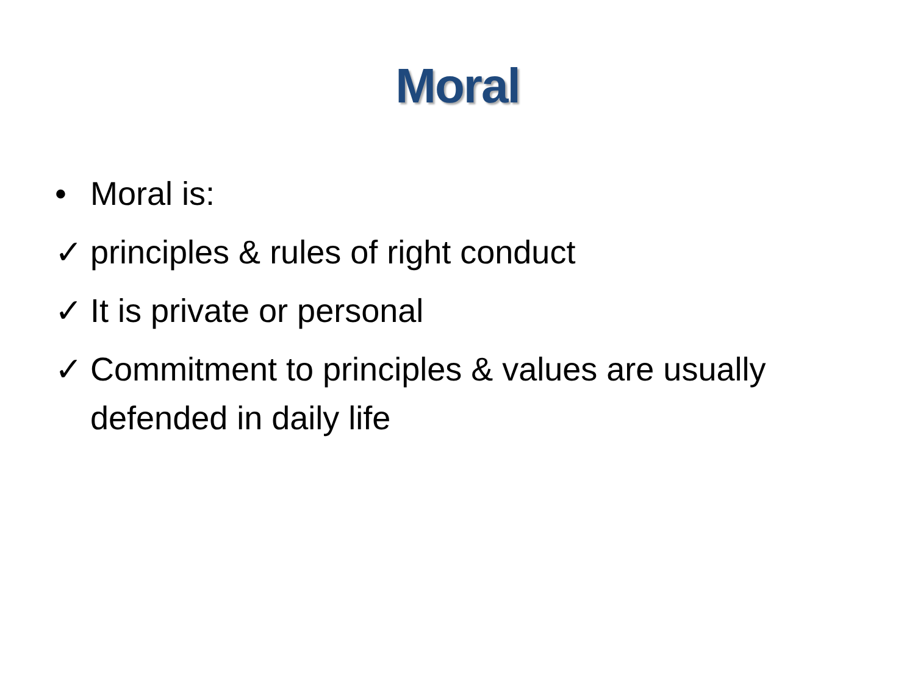Moral
• Moral is:
✓ principles & rules of right conduct
✓ It is private or personal
✓ Commitment to principles & values are usually defended in daily life